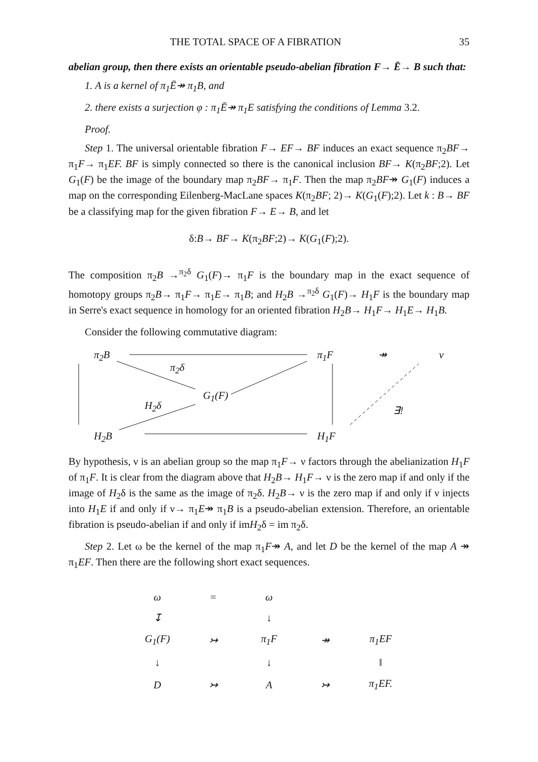THE TOTAL SPACE OF A FIBRATION 35
abelian group, then there exists an orientable pseudo-abelian fibration F→ Ē→ B such that:
1. A is a kernel of π<sub>1</sub>Ē↠ π<sub>1</sub>B, and
2. there exists a surjection φ : π<sub>1</sub>Ē↠ π<sub>1</sub>E satisfying the conditions of Lemma 3.2.
Proof.
Step 1. The universal orientable fibration F→ EF→ BF induces an exact sequence π<sub>2</sub>BF→ π<sub>1</sub>F→ π<sub>1</sub>EF. BF is simply connected so there is the canonical inclusion BF→ K(π<sub>2</sub>BF;2). Let G<sub>1</sub>(F) be the image of the boundary map π<sub>2</sub>BF→ π<sub>1</sub>F. Then the map π<sub>2</sub>BF↠ G<sub>1</sub>(F) induces a map on the corresponding Eilenberg-MacLane spaces K(π<sub>2</sub>BF; 2)→ K(G<sub>1</sub>(F);2). Let k : B→ BF be a classifying map for the given fibration F→ E→ B, and let
δ:B→ BF→ K(π<sub>2</sub>BF;2)→ K(G<sub>1</sub>(F);2).
The composition π<sub>2</sub>B →<sup>π<sub>2</sub>δ</sup> G<sub>1</sub>(F)→ π<sub>1</sub>F is the boundary map in the exact sequence of homotopy groups π<sub>2</sub>B→ π<sub>1</sub>F→ π<sub>1</sub>E→ π<sub>1</sub>B; and H<sub>2</sub>B →<sup>π<sub>2</sub>δ</sup> G<sub>1</sub>(F)→ H<sub>1</sub>F is the boundary map in Serre's exact sequence in homology for an oriented fibration H<sub>2</sub>B→ H<sub>1</sub>F→ H<sub>1</sub>E→ H<sub>1</sub>B.
Consider the following commutative diagram:
π<sub>2</sub>B
π<sub>2</sub>δ
G<sub>1</sub>(F)
H<sub>2</sub>δ
π<sub>1</sub>F ↠ ν
∃!
H<sub>2</sub>B H<sub>1</sub>F
By hypothesis, ν is an abelian group so the map π<sub>1</sub>F→ ν factors through the abelianization H<sub>1</sub>F of π<sub>1</sub>F. It is clear from the diagram above that H<sub>2</sub>B→ H<sub>1</sub>F→ ν is the zero map if and only if the image of H<sub>2</sub>δ is the same as the image of π<sub>2</sub>δ. H<sub>2</sub>B→ ν is the zero map if and only if ν injects into H<sub>1</sub>E if and only if ν→ π<sub>1</sub>E↠ π<sub>1</sub>B is a pseudo-abelian extension. Therefore, an orientable fibration is pseudo-abelian if and only if imH<sub>2</sub>δ = im π<sub>2</sub>δ.
Step 2. Let ω be the kernel of the map π<sub>1</sub>F↠ A, and let D be the kernel of the map A ↠ π<sub>1</sub>EF. Then there are the following short exact sequences.
| ω | = | ω | | |
| ↧ | | ↓ | | |
| G<sub>1</sub>(F) | ↣ | π<sub>1</sub>F | ↠ | π<sub>1</sub>EF |
| ↓ | | ↓ | | ‖ |
| D | ↣ | A | ↣ | π<sub>1</sub>EF. |